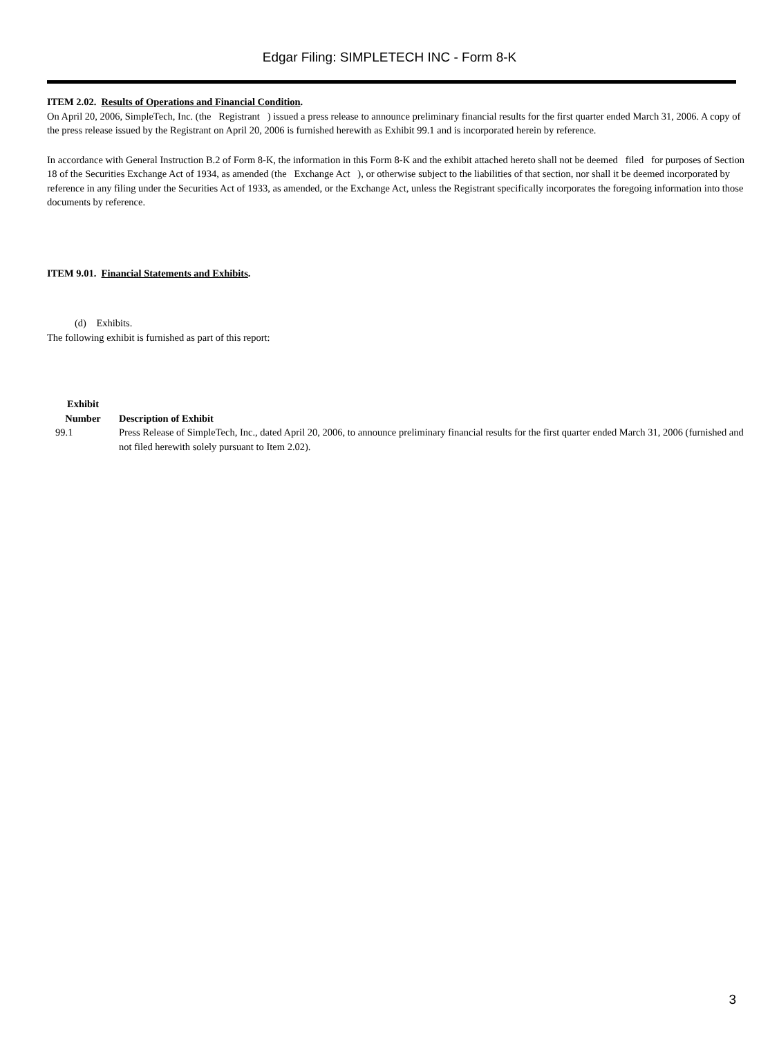Edgar Filing: SIMPLETECH INC - Form 8-K
ITEM 2.02. Results of Operations and Financial Condition.
On April 20, 2006, SimpleTech, Inc. (the Registrant ) issued a press release to announce preliminary financial results for the first quarter ended March 31, 2006. A copy of the press release issued by the Registrant on April 20, 2006 is furnished herewith as Exhibit 99.1 and is incorporated herein by reference.
In accordance with General Instruction B.2 of Form 8-K, the information in this Form 8-K and the exhibit attached hereto shall not be deemed filed for purposes of Section 18 of the Securities Exchange Act of 1934, as amended (the Exchange Act ), or otherwise subject to the liabilities of that section, nor shall it be deemed incorporated by reference in any filing under the Securities Act of 1933, as amended, or the Exchange Act, unless the Registrant specifically incorporates the foregoing information into those documents by reference.
ITEM 9.01. Financial Statements and Exhibits.
(d) Exhibits.
The following exhibit is furnished as part of this report:
| Exhibit Number | Description of Exhibit |
| --- | --- |
| 99.1 | Press Release of SimpleTech, Inc., dated April 20, 2006, to announce preliminary financial results for the first quarter ended March 31, 2006 (furnished and not filed herewith solely pursuant to Item 2.02). |
3